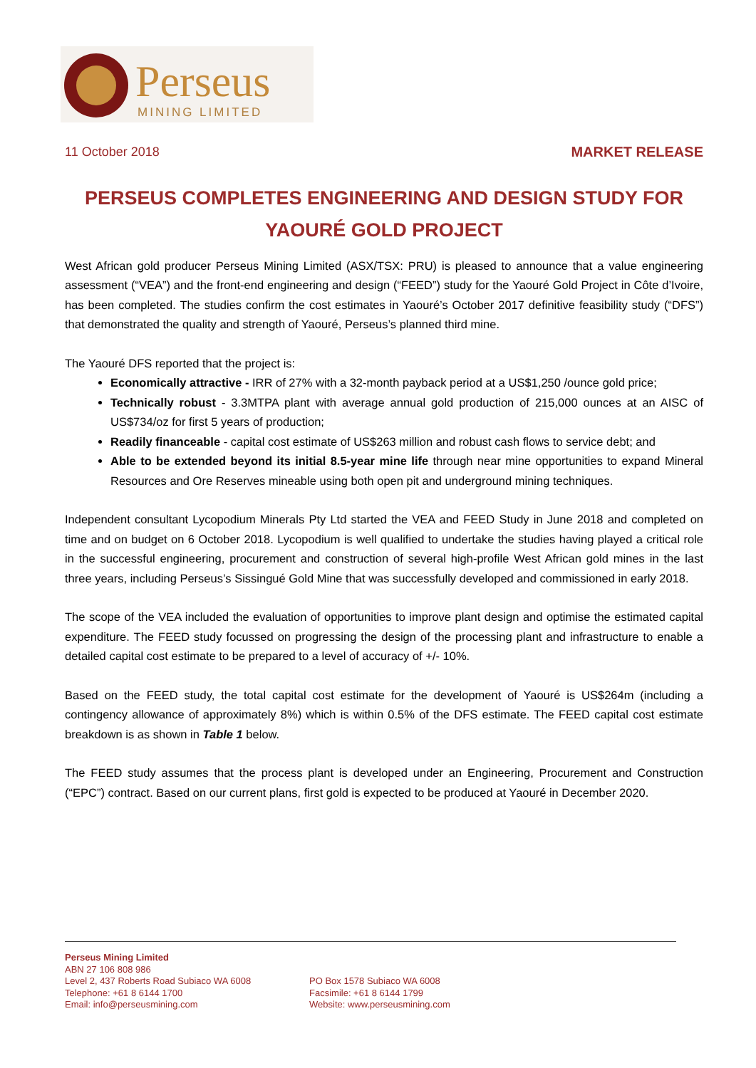Perseus
MINING LIMITED
11 October 2018 MARKET RELEASE
PERSEUS COMPLETES ENGINEERING AND DESIGN STUDY FOR YAOURÉ GOLD PROJECT
West African gold producer Perseus Mining Limited (ASX/TSX: PRU) is pleased to announce that a value engineering assessment (“VEA”) and the front-end engineering and design (“FEED”) study for the Yaouré Gold Project in Côte d’Ivoire, has been completed. The studies confirm the cost estimates in Yaouré’s October 2017 definitive feasibility study (“DFS”) that demonstrated the quality and strength of Yaouré, Perseus’s planned third mine.
The Yaouré DFS reported that the project is:
Economically attractive - IRR of 27% with a 32-month payback period at a US$1,250 /ounce gold price;
Technically robust - 3.3MTPA plant with average annual gold production of 215,000 ounces at an AISC of US$734/oz for first 5 years of production;
Readily financeable - capital cost estimate of US$263 million and robust cash flows to service debt; and
Able to be extended beyond its initial 8.5-year mine life through near mine opportunities to expand Mineral Resources and Ore Reserves mineable using both open pit and underground mining techniques.
Independent consultant Lycopodium Minerals Pty Ltd started the VEA and FEED Study in June 2018 and completed on time and on budget on 6 October 2018. Lycopodium is well qualified to undertake the studies having played a critical role in the successful engineering, procurement and construction of several high-profile West African gold mines in the last three years, including Perseus’s Sissingué Gold Mine that was successfully developed and commissioned in early 2018.
The scope of the VEA included the evaluation of opportunities to improve plant design and optimise the estimated capital expenditure. The FEED study focussed on progressing the design of the processing plant and infrastructure to enable a detailed capital cost estimate to be prepared to a level of accuracy of +/- 10%.
Based on the FEED study, the total capital cost estimate for the development of Yaouré is US$264m (including a contingency allowance of approximately 8%) which is within 0.5% of the DFS estimate. The FEED capital cost estimate breakdown is as shown in Table 1 below.
The FEED study assumes that the process plant is developed under an Engineering, Procurement and Construction (“EPC”) contract. Based on our current plans, first gold is expected to be produced at Yaouré in December 2020.
Perseus Mining Limited
ABN 27 106 808 986
Level 2, 437 Roberts Road Subiaco WA 6008
Telephone: +61 8 6144 1700
Email: info@perseusmining.com
PO Box 1578 Subiaco WA 6008
Facsimile: +61 8 6144 1799
Website: www.perseusmining.com